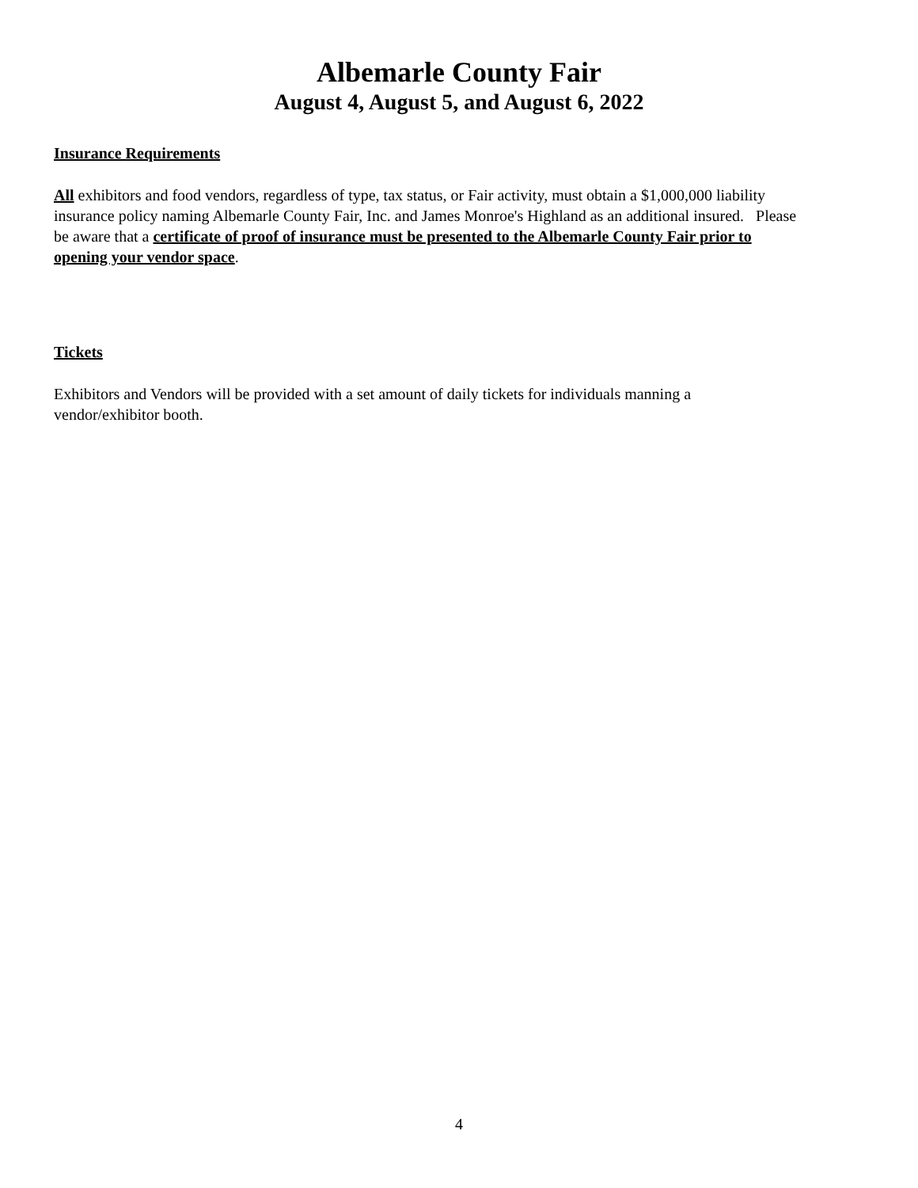Albemarle County Fair
August 4, August 5, and August 6, 2022
Insurance Requirements
All exhibitors and food vendors, regardless of type, tax status, or Fair activity, must obtain a $1,000,000 liability insurance policy naming Albemarle County Fair, Inc. and James Monroe's Highland as an additional insured. Please be aware that a certificate of proof of insurance must be presented to the Albemarle County Fair prior to opening your vendor space.
Tickets
Exhibitors and Vendors will be provided with a set amount of daily tickets for individuals manning a vendor/exhibitor booth.
4